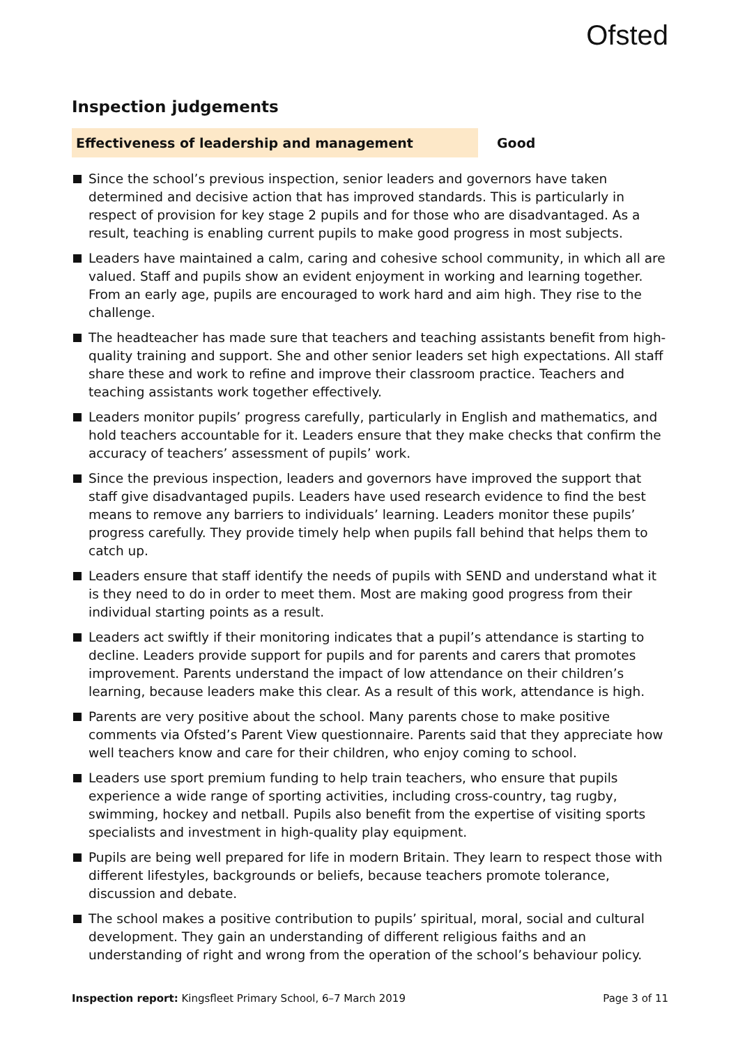Ofsted
Inspection judgements
Effectiveness of leadership and management Good
Since the school’s previous inspection, senior leaders and governors have taken determined and decisive action that has improved standards. This is particularly in respect of provision for key stage 2 pupils and for those who are disadvantaged. As a result, teaching is enabling current pupils to make good progress in most subjects.
Leaders have maintained a calm, caring and cohesive school community, in which all are valued. Staff and pupils show an evident enjoyment in working and learning together. From an early age, pupils are encouraged to work hard and aim high. They rise to the challenge.
The headteacher has made sure that teachers and teaching assistants benefit from high-quality training and support. She and other senior leaders set high expectations. All staff share these and work to refine and improve their classroom practice. Teachers and teaching assistants work together effectively.
Leaders monitor pupils’ progress carefully, particularly in English and mathematics, and hold teachers accountable for it. Leaders ensure that they make checks that confirm the accuracy of teachers’ assessment of pupils’ work.
Since the previous inspection, leaders and governors have improved the support that staff give disadvantaged pupils. Leaders have used research evidence to find the best means to remove any barriers to individuals’ learning. Leaders monitor these pupils’ progress carefully. They provide timely help when pupils fall behind that helps them to catch up.
Leaders ensure that staff identify the needs of pupils with SEND and understand what it is they need to do in order to meet them. Most are making good progress from their individual starting points as a result.
Leaders act swiftly if their monitoring indicates that a pupil’s attendance is starting to decline. Leaders provide support for pupils and for parents and carers that promotes improvement. Parents understand the impact of low attendance on their children’s learning, because leaders make this clear. As a result of this work, attendance is high.
Parents are very positive about the school. Many parents chose to make positive comments via Ofsted’s Parent View questionnaire. Parents said that they appreciate how well teachers know and care for their children, who enjoy coming to school.
Leaders use sport premium funding to help train teachers, who ensure that pupils experience a wide range of sporting activities, including cross-country, tag rugby, swimming, hockey and netball. Pupils also benefit from the expertise of visiting sports specialists and investment in high-quality play equipment.
Pupils are being well prepared for life in modern Britain. They learn to respect those with different lifestyles, backgrounds or beliefs, because teachers promote tolerance, discussion and debate.
The school makes a positive contribution to pupils’ spiritual, moral, social and cultural development. They gain an understanding of different religious faiths and an understanding of right and wrong from the operation of the school’s behaviour policy.
Inspection report: Kingsfleet Primary School, 6–7 March 2019
Page 3 of 11